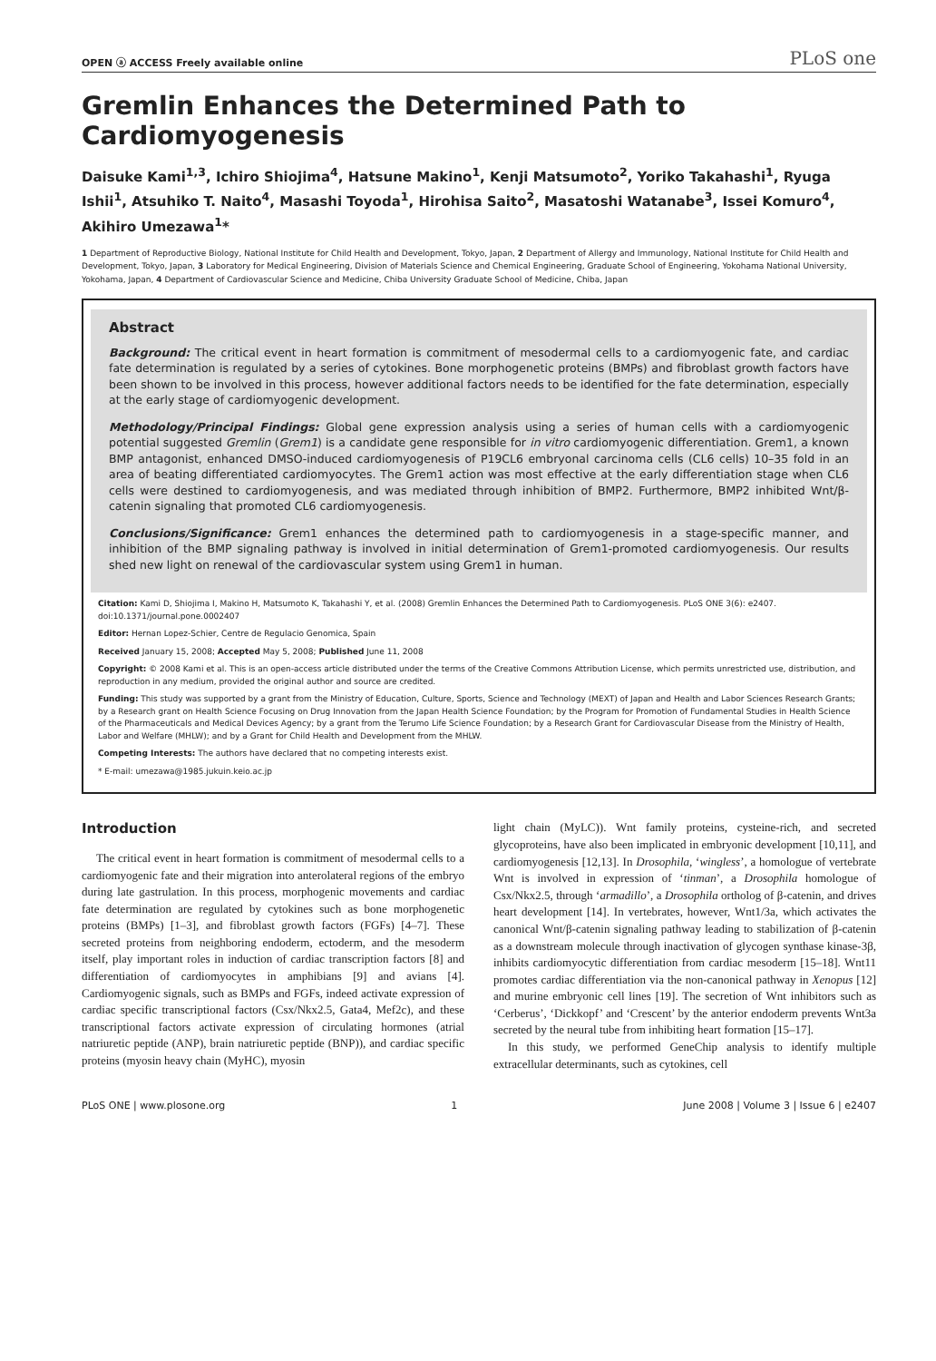OPEN ⓐ ACCESS Freely available online PLoS one
Gremlin Enhances the Determined Path to Cardiomyogenesis
Daisuke Kami<sup>1,3</sup>, Ichiro Shiojima<sup>4</sup>, Hatsune Makino<sup>1</sup>, Kenji Matsumoto<sup>2</sup>, Yoriko Takahashi<sup>1</sup>, Ryuga Ishii<sup>1</sup>, Atsuhiko T. Naito<sup>4</sup>, Masashi Toyoda<sup>1</sup>, Hirohisa Saito<sup>2</sup>, Masatoshi Watanabe<sup>3</sup>, Issei Komuro<sup>4</sup>, Akihiro Umezawa<sup>1</sup>*
1 Department of Reproductive Biology, National Institute for Child Health and Development, Tokyo, Japan, 2 Department of Allergy and Immunology, National Institute for Child Health and Development, Tokyo, Japan, 3 Laboratory for Medical Engineering, Division of Materials Science and Chemical Engineering, Graduate School of Engineering, Yokohama National University, Yokohama, Japan, 4 Department of Cardiovascular Science and Medicine, Chiba University Graduate School of Medicine, Chiba, Japan
Abstract
Background: The critical event in heart formation is commitment of mesodermal cells to a cardiomyogenic fate, and cardiac fate determination is regulated by a series of cytokines. Bone morphogenetic proteins (BMPs) and fibroblast growth factors have been shown to be involved in this process, however additional factors needs to be identified for the fate determination, especially at the early stage of cardiomyogenic development.
Methodology/Principal Findings: Global gene expression analysis using a series of human cells with a cardiomyogenic potential suggested Gremlin (Grem1) is a candidate gene responsible for in vitro cardiomyogenic differentiation. Grem1, a known BMP antagonist, enhanced DMSO-induced cardiomyogenesis of P19CL6 embryonal carcinoma cells (CL6 cells) 10–35 fold in an area of beating differentiated cardiomyocytes. The Grem1 action was most effective at the early differentiation stage when CL6 cells were destined to cardiomyogenesis, and was mediated through inhibition of BMP2. Furthermore, BMP2 inhibited Wnt/β-catenin signaling that promoted CL6 cardiomyogenesis.
Conclusions/Significance: Grem1 enhances the determined path to cardiomyogenesis in a stage-specific manner, and inhibition of the BMP signaling pathway is involved in initial determination of Grem1-promoted cardiomyogenesis. Our results shed new light on renewal of the cardiovascular system using Grem1 in human.
Citation: Kami D, Shiojima I, Makino H, Matsumoto K, Takahashi Y, et al. (2008) Gremlin Enhances the Determined Path to Cardiomyogenesis. PLoS ONE 3(6): e2407. doi:10.1371/journal.pone.0002407
Editor: Hernan Lopez-Schier, Centre de Regulacio Genomica, Spain
Received January 15, 2008; Accepted May 5, 2008; Published June 11, 2008
Copyright: © 2008 Kami et al. This is an open-access article distributed under the terms of the Creative Commons Attribution License, which permits unrestricted use, distribution, and reproduction in any medium, provided the original author and source are credited.
Funding: This study was supported by a grant from the Ministry of Education, Culture, Sports, Science and Technology (MEXT) of Japan and Health and Labor Sciences Research Grants; by a Research grant on Health Science Focusing on Drug Innovation from the Japan Health Science Foundation; by the Program for Promotion of Fundamental Studies in Health Science of the Pharmaceuticals and Medical Devices Agency; by a grant from the Terumo Life Science Foundation; by a Research Grant for Cardiovascular Disease from the Ministry of Health, Labor and Welfare (MHLW); and by a Grant for Child Health and Development from the MHLW.
Competing Interests: The authors have declared that no competing interests exist.
* E-mail: umezawa@1985.jukuin.keio.ac.jp
Introduction
The critical event in heart formation is commitment of mesodermal cells to a cardiomyogenic fate and their migration into anterolateral regions of the embryo during late gastrulation. In this process, morphogenic movements and cardiac fate determination are regulated by cytokines such as bone morphogenetic proteins (BMPs) [1–3], and fibroblast growth factors (FGFs) [4–7]. These secreted proteins from neighboring endoderm, ectoderm, and the mesoderm itself, play important roles in induction of cardiac transcription factors [8] and differentiation of cardiomyocytes in amphibians [9] and avians [4]. Cardiomyogenic signals, such as BMPs and FGFs, indeed activate expression of cardiac specific transcriptional factors (Csx/Nkx2.5, Gata4, Mef2c), and these transcriptional factors activate expression of circulating hormones (atrial natriuretic peptide (ANP), brain natriuretic peptide (BNP)), and cardiac specific proteins (myosin heavy chain (MyHC), myosin
light chain (MyLC)). Wnt family proteins, cysteine-rich, and secreted glycoproteins, have also been implicated in embryonic development [10,11], and cardiomyogenesis [12,13]. In Drosophila, ‘wingless’, a homologue of vertebrate Wnt is involved in expression of ‘tinman’, a Drosophila homologue of Csx/Nkx2.5, through ‘armadillo’, a Drosophila ortholog of β-catenin, and drives heart development [14]. In vertebrates, however, Wnt1/3a, which activates the canonical Wnt/β-catenin signaling pathway leading to stabilization of β-catenin as a downstream molecule through inactivation of glycogen synthase kinase-3β, inhibits cardiomyocytic differentiation from cardiac mesoderm [15–18]. Wnt11 promotes cardiac differentiation via the non-canonical pathway in Xenopus [12] and murine embryonic cell lines [19]. The secretion of Wnt inhibitors such as ‘Cerberus’, ‘Dickkopf’ and ‘Crescent’ by the anterior endoderm prevents Wnt3a secreted by the neural tube from inhibiting heart formation [15–17].
In this study, we performed GeneChip analysis to identify multiple extracellular determinants, such as cytokines, cell
PLoS ONE | www.plosone.org 1 June 2008 | Volume 3 | Issue 6 | e2407